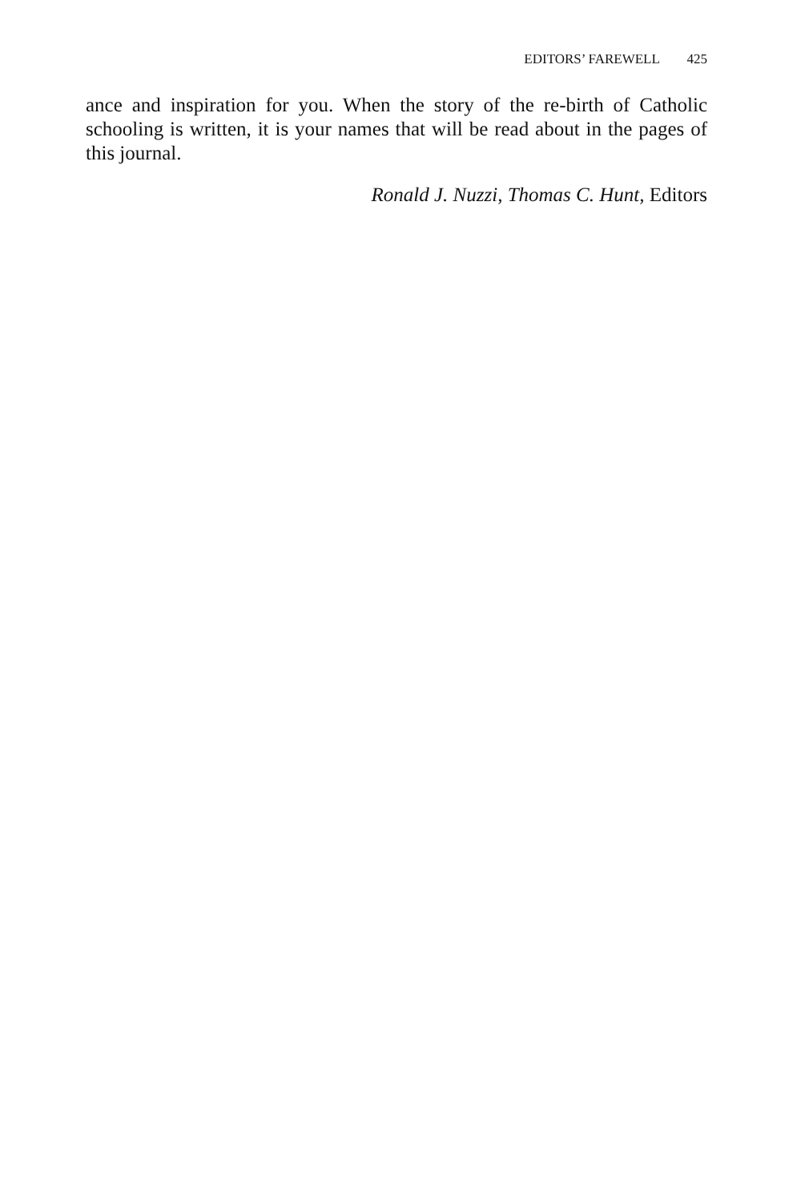EDITORS’ FAREWELL 425
ance and inspiration for you. When the story of the re-birth of Catholic schooling is written, it is your names that will be read about in the pages of this journal.
Ronald J. Nuzzi, Thomas C. Hunt, Editors